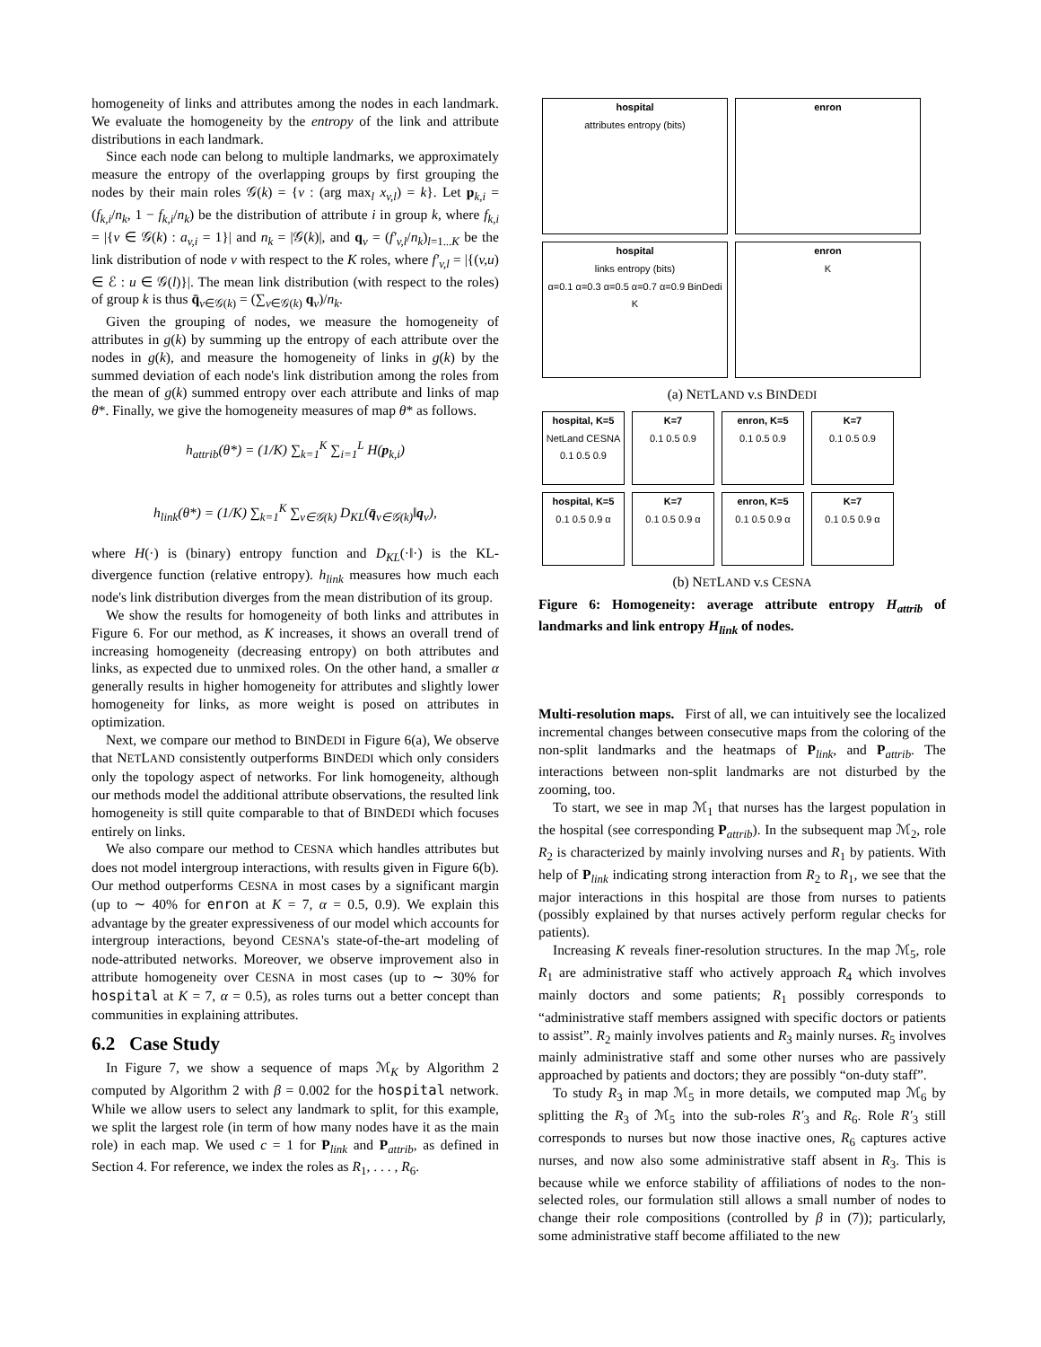homogeneity of links and attributes among the nodes in each landmark. We evaluate the homogeneity by the entropy of the link and attribute distributions in each landmark.
Since each node can belong to multiple landmarks, we approximately measure the entropy of the overlapping groups by first grouping the nodes by their main roles 𝒢(k) = {v : (arg max<sub>l</sub> x<sub>v,l</sub>) = k}. Let p<sub>k,i</sub> = (f<sub>k,i</sub>/n<sub>k</sub>, 1 − f<sub>k,i</sub>/n<sub>k</sub>) be the distribution of attribute i in group k, where f<sub>k,i</sub> = |{v ∈ 𝒢(k) : a<sub>v,i</sub> = 1}| and n<sub>k</sub> = |𝒢(k)|, and q<sub>v</sub> = (f′<sub>v,l</sub>/n<sub>k</sub>)<sub>l=1...K</sub> be the link distribution of node v with respect to the K roles, where f′<sub>v,l</sub> = |{(v,u) ∈ ℰ : u ∈ 𝒢(l)}|. The mean link distribution (with respect to the roles) of group k is thus q̄<sub>v∈𝒢(k)</sub> = (∑<sub>v∈𝒢(k)</sub> q<sub>v</sub>)/n<sub>k</sub>.
Given the grouping of nodes, we measure the homogeneity of attributes in g(k) by summing up the entropy of each attribute over the nodes in g(k), and measure the homogeneity of links in g(k) by the summed deviation of each node's link distribution among the roles from the mean of g(k) summed entropy over each attribute and links of map θ*. Finally, we give the homogeneity measures of map θ* as follows.
h<sub>attrib</sub>(θ*) = (1/K) ∑<sub>k=1</sub><sup>K</sup> ∑<sub>i=1</sub><sup>L</sup> H(p<sub>k,i</sub>)
h<sub>link</sub>(θ*) = (1/K) ∑<sub>k=1</sub><sup>K</sup> ∑<sub>v∈𝒢(k)</sub> D<sub>KL</sub>(q̄<sub>v∈𝒢(k)</sub>‖q<sub>v</sub>),
where H(·) is (binary) entropy function and D<sub>KL</sub>(·‖·) is the KL-divergence function (relative entropy). h<sub>link</sub> measures how much each node's link distribution diverges from the mean distribution of its group.
We show the results for homogeneity of both links and attributes in Figure 6. For our method, as K increases, it shows an overall trend of increasing homogeneity (decreasing entropy) on both attributes and links, as expected due to unmixed roles. On the other hand, a smaller α generally results in higher homogeneity for attributes and slightly lower homogeneity for links, as more weight is posed on attributes in optimization.
Next, we compare our method to BINDEDI in Figure 6(a), We observe that NETLAND consistently outperforms BINDEDI which only considers only the topology aspect of networks. For link homogeneity, although our methods model the additional attribute observations, the resulted link homogeneity is still quite comparable to that of BINDEDI which focuses entirely on links.
We also compare our method to CESNA which handles attributes but does not model intergroup interactions, with results given in Figure 6(b). Our method outperforms CESNA in most cases by a significant margin (up to ∼ 40% for enron at K = 7, α = 0.5, 0.9). We explain this advantage by the greater expressiveness of our model which accounts for intergroup interactions, beyond CESNA's state-of-the-art modeling of node-attributed networks. Moreover, we observe improvement also in attribute homogeneity over CESNA in most cases (up to ∼ 30% for hospital at K = 7, α = 0.5), as roles turns out a better concept than communities in explaining attributes.
6.2 Case Study
In Figure 7, we show a sequence of maps ℳ<sub>K</sub> by Algorithm 2 computed by Algorithm 2 with β = 0.002 for the hospital network. While we allow users to select any landmark to split, for this example, we split the largest role (in term of how many nodes have it as the main role) in each map. We used c = 1 for P<sub>link</sub> and P<sub>attrib</sub>, as defined in Section 4. For reference, we index the roles as R<sub>1</sub>, . . . , R<sub>6</sub>.
hospital
attributes entropy (bits)
enron
hospital
links entropy (bits)
α=0.1 α=0.3 α=0.5 α=0.7 α=0.9 BinDedi
K
enron
K
(a) NETLAND v.s BINDEDI
hospital, K=5
NetLand CESNA
0.1 0.5 0.9
K=7
0.1 0.5 0.9
enron, K=5
0.1 0.5 0.9
K=7
0.1 0.5 0.9
hospital, K=5
0.1 0.5 0.9 α
K=7
0.1 0.5 0.9 α
enron, K=5
0.1 0.5 0.9 α
K=7
0.1 0.5 0.9 α
(b) NETLAND v.s CESNA
Figure 6: Homogeneity: average attribute entropy H<sub>attrib</sub> of landmarks and link entropy H<sub>link</sub> of nodes.
Multi-resolution maps. First of all, we can intuitively see the localized incremental changes between consecutive maps from the coloring of the non-split landmarks and the heatmaps of P<sub>link</sub>, and P<sub>attrib</sub>. The interactions between non-split landmarks are not disturbed by the zooming, too.
To start, we see in map ℳ<sub>1</sub> that nurses has the largest population in the hospital (see corresponding P<sub>attrib</sub>). In the subsequent map ℳ<sub>2</sub>, role R<sub>2</sub> is characterized by mainly involving nurses and R<sub>1</sub> by patients. With help of P<sub>link</sub> indicating strong interaction from R<sub>2</sub> to R<sub>1</sub>, we see that the major interactions in this hospital are those from nurses to patients (possibly explained by that nurses actively perform regular checks for patients).
Increasing K reveals finer-resolution structures. In the map ℳ<sub>5</sub>, role R<sub>1</sub> are administrative staff who actively approach R<sub>4</sub> which involves mainly doctors and some patients; R<sub>1</sub> possibly corresponds to “administrative staff members assigned with specific doctors or patients to assist”. R<sub>2</sub> mainly involves patients and R<sub>3</sub> mainly nurses. R<sub>5</sub> involves mainly administrative staff and some other nurses who are passively approached by patients and doctors; they are possibly “on-duty staff”.
To study R<sub>3</sub> in map ℳ<sub>5</sub> in more details, we computed map ℳ<sub>6</sub> by splitting the R<sub>3</sub> of ℳ<sub>5</sub> into the sub-roles R′<sub>3</sub> and R<sub>6</sub>. Role R′<sub>3</sub> still corresponds to nurses but now those inactive ones, R<sub>6</sub> captures active nurses, and now also some administrative staff absent in R<sub>3</sub>. This is because while we enforce stability of affiliations of nodes to the non-selected roles, our formulation still allows a small number of nodes to change their role compositions (controlled by β in (7)); particularly, some administrative staff become affiliated to the new